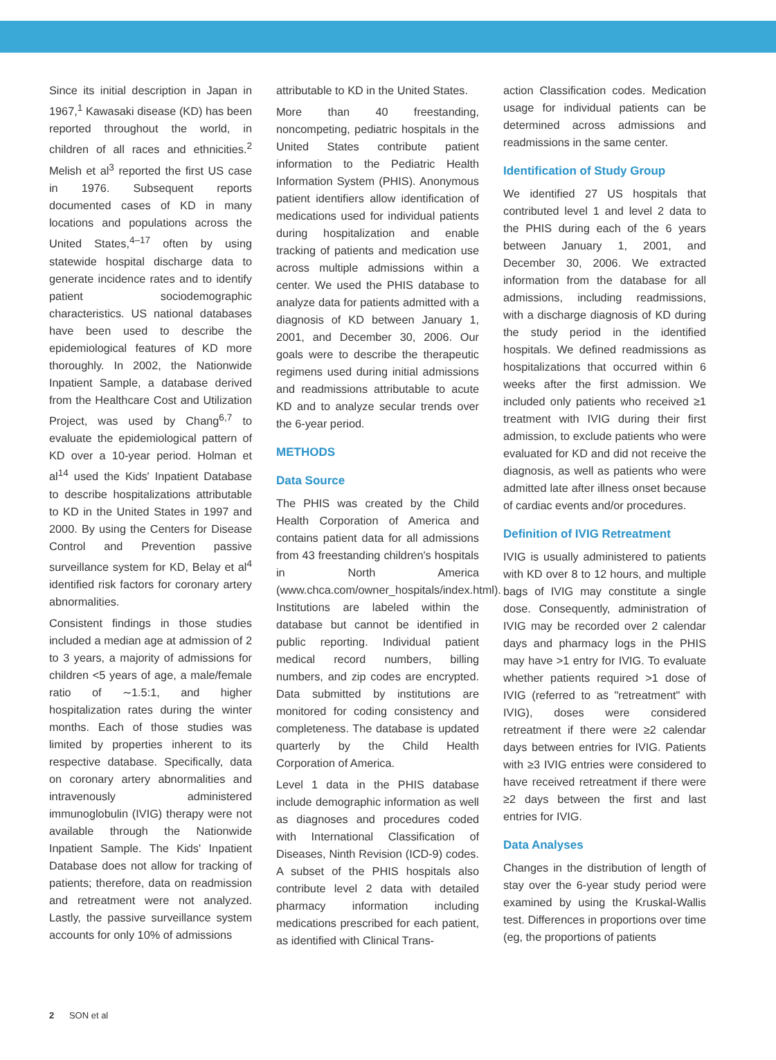Since its initial description in Japan in 1967,<sup>1</sup> Kawasaki disease (KD) has been reported throughout the world, in children of all races and ethnicities.<sup>2</sup> Melish et al<sup>3</sup> reported the first US case in 1976. Subsequent reports documented cases of KD in many locations and populations across the United States,<sup>4–17</sup> often by using statewide hospital discharge data to generate incidence rates and to identify patient sociodemographic characteristics. US national databases have been used to describe the epidemiological features of KD more thoroughly. In 2002, the Nationwide Inpatient Sample, a database derived from the Healthcare Cost and Utilization Project, was used by Chang<sup>6,7</sup> to evaluate the epidemiological pattern of KD over a 10-year period. Holman et al<sup>14</sup> used the Kids' Inpatient Database to describe hospitalizations attributable to KD in the United States in 1997 and 2000. By using the Centers for Disease Control and Prevention passive surveillance system for KD, Belay et al<sup>4</sup> identified risk factors for coronary artery abnormalities.
Consistent findings in those studies included a median age at admission of 2 to 3 years, a majority of admissions for children <5 years of age, a male/female ratio of ∼1.5:1, and higher hospitalization rates during the winter months. Each of those studies was limited by properties inherent to its respective database. Specifically, data on coronary artery abnormalities and intravenously administered immunoglobulin (IVIG) therapy were not available through the Nationwide Inpatient Sample. The Kids' Inpatient Database does not allow for tracking of patients; therefore, data on readmission and retreatment were not analyzed. Lastly, the passive surveillance system accounts for only 10% of admissions
attributable to KD in the United States.
More than 40 freestanding, noncompeting, pediatric hospitals in the United States contribute patient information to the Pediatric Health Information System (PHIS). Anonymous patient identifiers allow identification of medications used for individual patients during hospitalization and enable tracking of patients and medication use across multiple admissions within a center. We used the PHIS database to analyze data for patients admitted with a diagnosis of KD between January 1, 2001, and December 30, 2006. Our goals were to describe the therapeutic regimens used during initial admissions and readmissions attributable to acute KD and to analyze secular trends over the 6-year period.
METHODS
Data Source
The PHIS was created by the Child Health Corporation of America and contains patient data for all admissions from 43 freestanding children's hospitals in North America (www.chca.com/owner_hospitals/index.html). Institutions are labeled within the database but cannot be identified in public reporting. Individual patient medical record numbers, billing numbers, and zip codes are encrypted. Data submitted by institutions are monitored for coding consistency and completeness. The database is updated quarterly by the Child Health Corporation of America.
Level 1 data in the PHIS database include demographic information as well as diagnoses and procedures coded with International Classification of Diseases, Ninth Revision (ICD-9) codes. A subset of the PHIS hospitals also contribute level 2 data with detailed pharmacy information including medications prescribed for each patient, as identified with Clinical Trans-
action Classification codes. Medication usage for individual patients can be determined across admissions and readmissions in the same center.
Identification of Study Group
We identified 27 US hospitals that contributed level 1 and level 2 data to the PHIS during each of the 6 years between January 1, 2001, and December 30, 2006. We extracted information from the database for all admissions, including readmissions, with a discharge diagnosis of KD during the study period in the identified hospitals. We defined readmissions as hospitalizations that occurred within 6 weeks after the first admission. We included only patients who received ≥1 treatment with IVIG during their first admission, to exclude patients who were evaluated for KD and did not receive the diagnosis, as well as patients who were admitted late after illness onset because of cardiac events and/or procedures.
Definition of IVIG Retreatment
IVIG is usually administered to patients with KD over 8 to 12 hours, and multiple bags of IVIG may constitute a single dose. Consequently, administration of IVIG may be recorded over 2 calendar days and pharmacy logs in the PHIS may have >1 entry for IVIG. To evaluate whether patients required >1 dose of IVIG (referred to as "retreatment" with IVIG), doses were considered retreatment if there were ≥2 calendar days between entries for IVIG. Patients with ≥3 IVIG entries were considered to have received retreatment if there were ≥2 days between the first and last entries for IVIG.
Data Analyses
Changes in the distribution of length of stay over the 6-year study period were examined by using the Kruskal-Wallis test. Differences in proportions over time (eg, the proportions of patients
2 SON et al